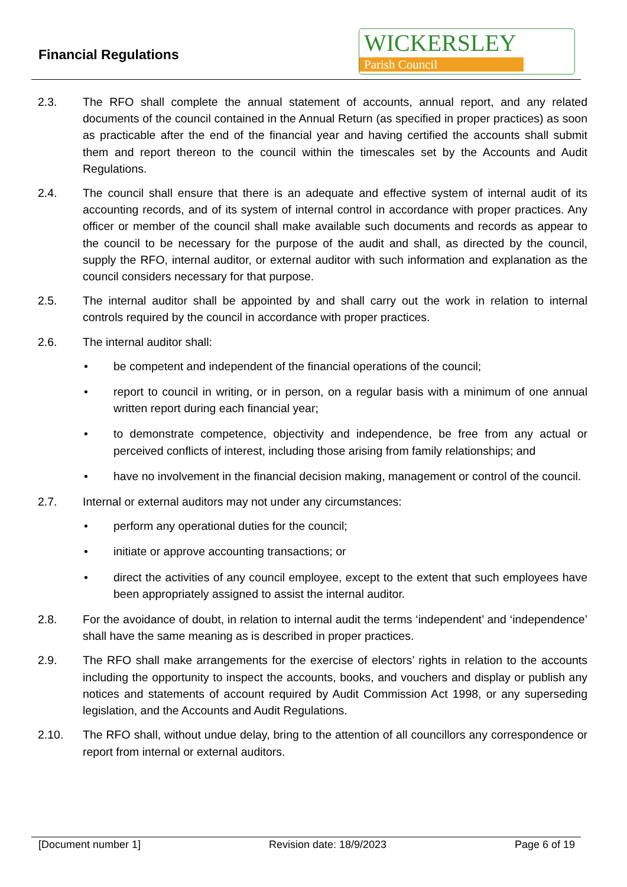Financial Regulations
WICKERSLEY
Parish Council
2.3. The RFO shall complete the annual statement of accounts, annual report, and any related documents of the council contained in the Annual Return (as specified in proper practices) as soon as practicable after the end of the financial year and having certified the accounts shall submit them and report thereon to the council within the timescales set by the Accounts and Audit Regulations.
2.4. The council shall ensure that there is an adequate and effective system of internal audit of its accounting records, and of its system of internal control in accordance with proper practices. Any officer or member of the council shall make available such documents and records as appear to the council to be necessary for the purpose of the audit and shall, as directed by the council, supply the RFO, internal auditor, or external auditor with such information and explanation as the council considers necessary for that purpose.
2.5. The internal auditor shall be appointed by and shall carry out the work in relation to internal controls required by the council in accordance with proper practices.
2.6. The internal auditor shall:
• be competent and independent of the financial operations of the council;
• report to council in writing, or in person, on a regular basis with a minimum of one annual written report during each financial year;
• to demonstrate competence, objectivity and independence, be free from any actual or perceived conflicts of interest, including those arising from family relationships; and
• have no involvement in the financial decision making, management or control of the council.
2.7. Internal or external auditors may not under any circumstances:
• perform any operational duties for the council;
• initiate or approve accounting transactions; or
• direct the activities of any council employee, except to the extent that such employees have been appropriately assigned to assist the internal auditor.
2.8. For the avoidance of doubt, in relation to internal audit the terms ‘independent’ and ‘independence’ shall have the same meaning as is described in proper practices.
2.9. The RFO shall make arrangements for the exercise of electors’ rights in relation to the accounts including the opportunity to inspect the accounts, books, and vouchers and display or publish any notices and statements of account required by Audit Commission Act 1998, or any superseding legislation, and the Accounts and Audit Regulations.
2.10. The RFO shall, without undue delay, bring to the attention of all councillors any correspondence or report from internal or external auditors.
[Document number 1] Revision date: 18/9/2023 Page 6 of 19